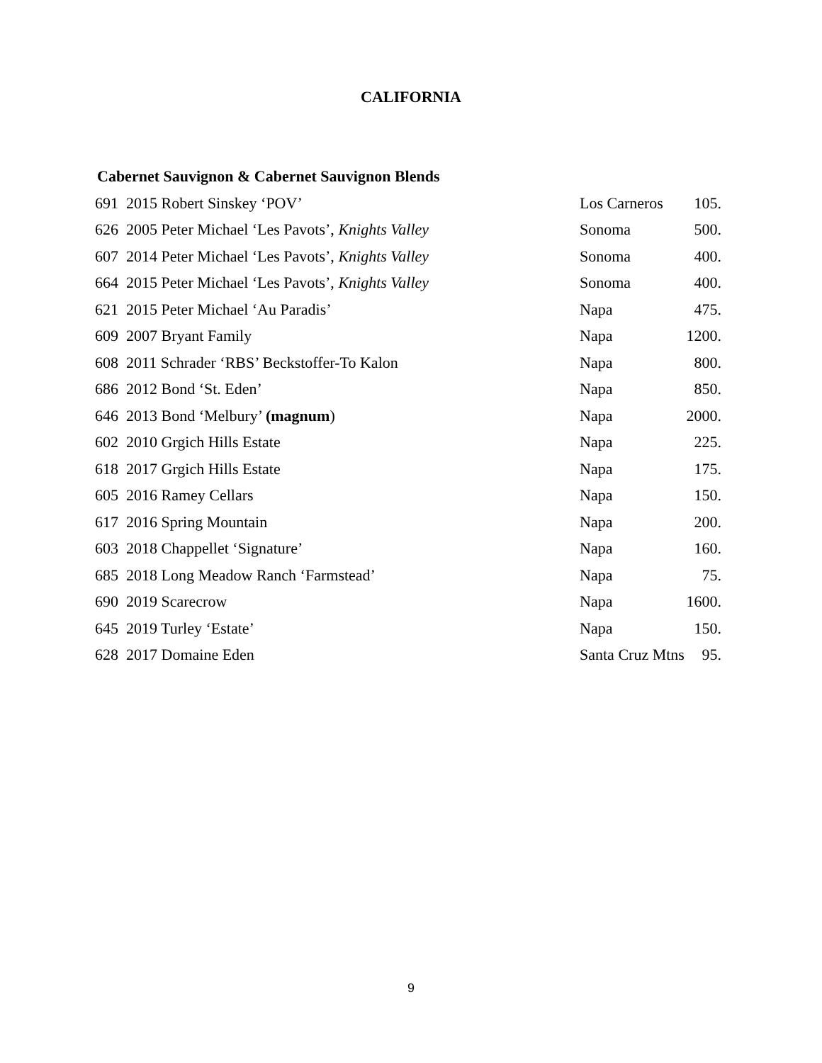CALIFORNIA
Cabernet Sauvignon & Cabernet Sauvignon Blends
| 691 2015 Robert Sinskey ‘POV’ | Los Carneros | 105. |
| 626 2005 Peter Michael ‘Les Pavots’, Knights Valley | Sonoma | 500. |
| 607 2014 Peter Michael ‘Les Pavots’, Knights Valley | Sonoma | 400. |
| 664 2015 Peter Michael ‘Les Pavots’, Knights Valley | Sonoma | 400. |
| 621 2015 Peter Michael ‘Au Paradis’ | Napa | 475. |
| 609 2007 Bryant Family | Napa | 1200. |
| 608 2011 Schrader ‘RBS’ Beckstoffer-To Kalon | Napa | 800. |
| 686 2012 Bond ‘St. Eden’ | Napa | 850. |
| 646 2013 Bond ‘Melbury’ (magnum ) | Napa | 2000. |
| 602 2010 Grgich Hills Estate | Napa | 225. |
| 618 2017 Grgich Hills Estate | Napa | 175. |
| 605 2016 Ramey Cellars | Napa | 150. |
| 617 2016 Spring Mountain | Napa | 200. |
| 603 2018 Chappellet ‘Signature’ | Napa | 160. |
| 685 2018 Long Meadow Ranch ‘Farmstead’ | Napa | 75. |
| 690 2019 Scarecrow | Napa | 1600. |
| 645 2019 Turley ‘Estate’ | Napa | 150. |
| 628 2017 Domaine Eden | Santa Cruz Mtns | 95. |
9